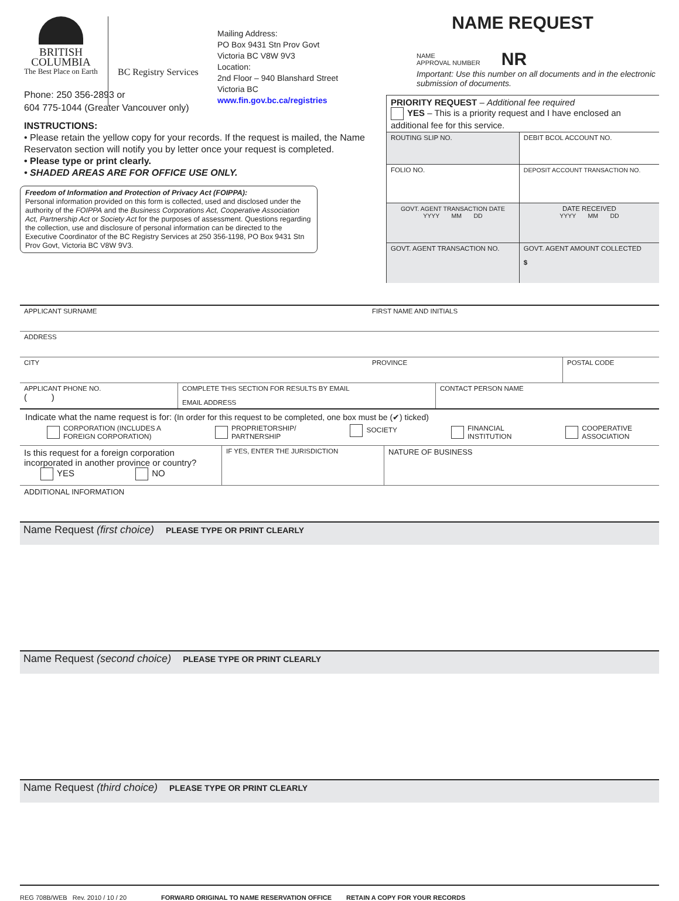BRITISH
COLUMBIA
The Best Place on Earth
BC Registry Services
Mailing Address:
PO Box 9431 Stn Prov Govt
Victoria BC V8W 9V3
Location:
2nd Floor – 940 Blanshard Street
Victoria BC
www.fin.gov.bc.ca/registries
Phone: 250 356-2893 or
604 775-1044 (Greater Vancouver only)
INSTRUCTIONS:
• Please retain the yellow copy for your records. If the request is mailed, the Name Reservaton section will notify you by letter once your request is completed.
• Please type or print clearly.
• SHADED AREAS ARE FOR OFFICE USE ONLY.
Freedom of Information and Protection of Privacy Act (FOIPPA):
Personal information provided on this form is collected, used and disclosed under the authority of the FOIPPA and the Business Corporations Act, Cooperative Association Act, Partnership Act or Society Act for the purposes of assessment. Questions regarding the collection, use and disclosure of personal information can be directed to the Executive Coordinator of the BC Registry Services at 250 356-1198, PO Box 9431 Stn Prov Govt, Victoria BC V8W 9V3.
NAME REQUEST
NAME
APPROVAL NUMBER
NR
Important: Use this number on all documents and in the electronic submission of documents.
| PRIORITY REQUEST – Additional fee required YES – This is a priority request and I have enclosed an additional fee for this service. | |
| ROUTING SLIP NO. | DEBIT BCOL ACCOUNT NO. |
| FOLIO NO. | DEPOSIT ACCOUNT TRANSACTION NO. |
| GOVT. AGENT TRANSACTION DATE YYYY MM DD | DATE RECEIVED YYYY MM DD |
| GOVT. AGENT TRANSACTION NO. | GOVT. AGENT AMOUNT COLLECTED $ |
| APPLICANT SURNAME | FIRST NAME AND INITIALS | |
| ADDRESS | | |
| CITY | PROVINCE | POSTAL CODE |
| APPLICANT PHONE NO. ( ) | COMPLETE THIS SECTION FOR RESULTS BY EMAIL EMAIL ADDRESS | CONTACT PERSON NAME |
Indicate what the name request is for: (In order for this request to be completed, one box must be (✔) ticked)
CORPORATION (INCLUDES A
FOREIGN CORPORATION)
PROPRIETORSHIP/
PARTNERSHIP
SOCIETY FINANCIAL
INSTITUTION
COOPERATIVE
ASSOCIATION
| Is this request for a foreign corporation incorporated in another province or country? YES NO | IF YES, ENTER THE JURISDICTION | NATURE OF BUSINESS |
ADDITIONAL INFORMATION
Name Request (first choice) PLEASE TYPE OR PRINT CLEARLY
Name Request (second choice) PLEASE TYPE OR PRINT CLEARLY
Name Request (third choice) PLEASE TYPE OR PRINT CLEARLY
REG 708B/WEB Rev. 2010 / 10 / 20 FORWARD ORIGINAL TO NAME RESERVATION OFFICE RETAIN A COPY FOR YOUR RECORDS